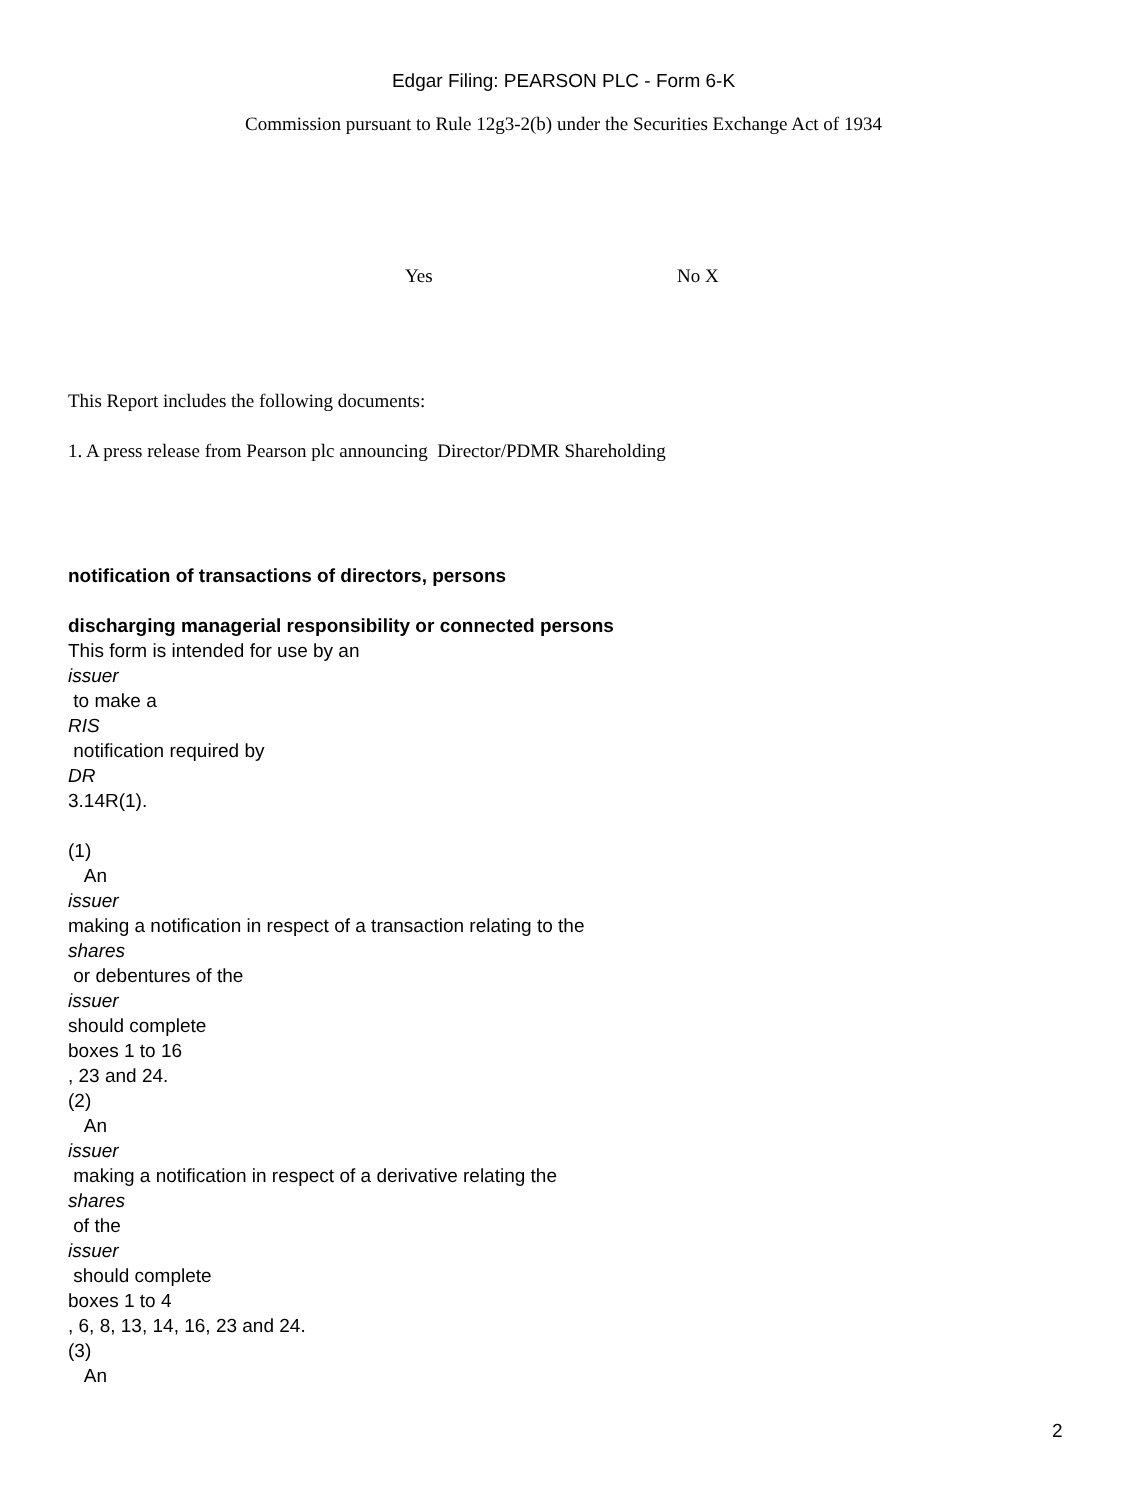Edgar Filing: PEARSON PLC - Form 6-K
Commission pursuant to Rule 12g3-2(b) under the Securities Exchange Act of 1934
Yes No X
This Report includes the following documents:
1. A press release from Pearson plc announcing Director/PDMR Shareholding
notification of transactions of directors, persons
discharging managerial responsibility or connected persons
This form is intended for use by an
issuer
to make a
RIS
notification required by
DR
3.14R(1).
(1)
An
issuer
making a notification in respect of a transaction relating to the
shares
or debentures of the
issuer
should complete
boxes 1 to 16
, 23 and 24.
(2)
An
issuer
making a notification in respect of a derivative relating the
shares
of the
issuer
should complete
boxes 1 to 4
, 6, 8, 13, 14, 16, 23 and 24.
(3)
An
2